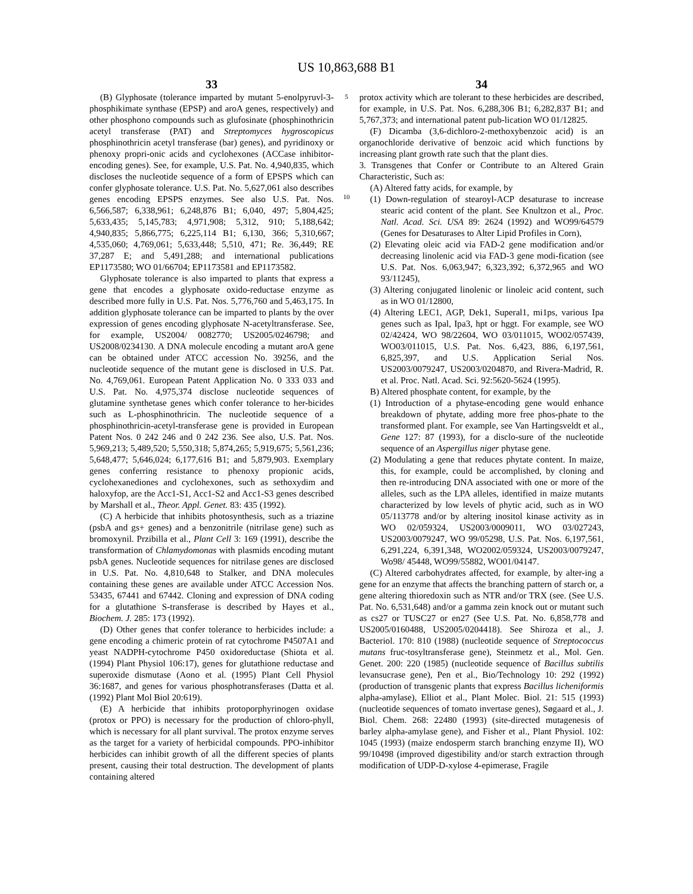US 10,863,688 B1
33
(B) Glyphosate (tolerance imparted by mutant 5-enolpyruvl-3-phosphikimate synthase (EPSP) and aroA genes, respectively) and other phosphono compounds such as glufosinate (phosphinothricin acetyl transferase (PAT) and Streptomyces hygroscopicus phosphinothricin acetyl transferase (bar) genes), and pyridinoxy or phenoxy propri-onic acids and cyclohexones (ACCase inhibitor-encoding genes). See, for example, U.S. Pat. No. 4,940,835, which discloses the nucleotide sequence of a form of EPSPS which can confer glyphosate tolerance. U.S. Pat. No. 5,627,061 also describes genes encoding EPSPS enzymes. See also U.S. Pat. Nos. 6,566,587; 6,338,961; 6,248,876 B1; 6,040, 497; 5,804,425; 5,633,435; 5,145,783; 4,971,908; 5,312, 910; 5,188,642; 4,940,835; 5,866,775; 6,225,114 B1; 6,130, 366; 5,310,667; 4,535,060; 4,769,061; 5,633,448; 5,510, 471; Re. 36,449; RE 37,287 E; and 5,491,288; and international publications EP1173580; WO 01/66704; EP1173581 and EP1173582.
Glyphosate tolerance is also imparted to plants that express a gene that encodes a glyphosate oxido-reductase enzyme as described more fully in U.S. Pat. Nos. 5,776,760 and 5,463,175. In addition glyphosate tolerance can be imparted to plants by the over expression of genes encoding glyphosate N-acetyltransferase. See, for example, US2004/ 0082770; US2005/0246798; and US2008/0234130. A DNA molecule encoding a mutant aroA gene can be obtained under ATCC accession No. 39256, and the nucleotide sequence of the mutant gene is disclosed in U.S. Pat. No. 4,769,061. European Patent Application No. 0 333 033 and U.S. Pat. No. 4,975,374 disclose nucleotide sequences of glutamine synthetase genes which confer tolerance to her-bicides such as L-phosphinothricin. The nucleotide sequence of a phosphinothricin-acetyl-transferase gene is provided in European Patent Nos. 0 242 246 and 0 242 236. See also, U.S. Pat. Nos. 5,969,213; 5,489,520; 5,550,318; 5,874,265; 5,919,675; 5,561,236; 5,648,477; 5,646,024; 6,177,616 B1; and 5,879,903. Exemplary genes conferring resistance to phenoxy propionic acids, cyclohexanediones and cyclohexones, such as sethoxydim and haloxyfop, are the Acc1-S1, Acc1-S2 and Acc1-S3 genes described by Marshall et al., Theor. Appl. Genet. 83: 435 (1992).
(C) A herbicide that inhibits photosynthesis, such as a triazine (psbA and gs+ genes) and a benzonitrile (nitrilase gene) such as bromoxynil. Przibilla et al., Plant Cell 3: 169 (1991), describe the transformation of Chlamydomonas with plasmids encoding mutant psbA genes. Nucleotide sequences for nitrilase genes are disclosed in U.S. Pat. No. 4,810,648 to Stalker, and DNA molecules containing these genes are available under ATCC Accession Nos. 53435, 67441 and 67442. Cloning and expression of DNA coding for a glutathione S-transferase is described by Hayes et al., Biochem. J. 285: 173 (1992).
(D) Other genes that confer tolerance to herbicides include: a gene encoding a chimeric protein of rat cytochrome P4507A1 and yeast NADPH-cytochrome P450 oxidoreductase (Shiota et al. (1994) Plant Physiol 106:17), genes for glutathione reductase and superoxide dismutase (Aono et al. (1995) Plant Cell Physiol 36:1687, and genes for various phosphotransferases (Datta et al. (1992) Plant Mol Biol 20:619).
(E) A herbicide that inhibits protoporphyrinogen oxidase (protox or PPO) is necessary for the production of chloro-phyll, which is necessary for all plant survival. The protox enzyme serves as the target for a variety of herbicidal compounds. PPO-inhibitor herbicides can inhibit growth of all the different species of plants present, causing their total destruction. The development of plants containing altered
5
10
34
protox activity which are tolerant to these herbicides are described, for example, in U.S. Pat. Nos. 6,288,306 B1; 6,282,837 B1; and 5,767,373; and international patent pub-lication WO 01/12825.
(F) Dicamba (3,6-dichloro-2-methoxybenzoic acid) is an organochloride derivative of benzoic acid which functions by increasing plant growth rate such that the plant dies.
3. Transgenes that Confer or Contribute to an Altered Grain Characteristic, Such as:
(A) Altered fatty acids, for example, by
(1) Down-regulation of stearoyl-ACP desaturase to increase stearic acid content of the plant. See Knultzon et al., Proc. Natl. Acad. Sci. USA 89: 2624 (1992) and WO99/64579 (Genes for Desaturases to Alter Lipid Profiles in Corn),
(2) Elevating oleic acid via FAD-2 gene modification and/or decreasing linolenic acid via FAD-3 gene modi-fication (see U.S. Pat. Nos. 6,063,947; 6,323,392; 6,372,965 and WO 93/11245),
(3) Altering conjugated linolenic or linoleic acid content, such as in WO 01/12800,
(4) Altering LEC1, AGP, Dek1, Superal1, mi1ps, various Ipa genes such as Ipal, Ipa3, hpt or hggt. For example, see WO 02/42424, WO 98/22604, WO 03/011015, WO02/057439, WO03/011015, U.S. Pat. Nos. 6,423, 886, 6,197,561, 6,825,397, and U.S. Application Serial Nos. US2003/0079247, US2003/0204870, and Rivera-Madrid, R. et al. Proc. Natl. Acad. Sci. 92:5620-5624 (1995).
B) Altered phosphate content, for example, by the
(1) Introduction of a phytase-encoding gene would enhance breakdown of phytate, adding more free phos-phate to the transformed plant. For example, see Van Hartingsveldt et al., Gene 127: 87 (1993), for a disclo-sure of the nucleotide sequence of an Aspergillus niger phytase gene.
(2) Modulating a gene that reduces phytate content. In maize, this, for example, could be accomplished, by cloning and then re-introducing DNA associated with one or more of the alleles, such as the LPA alleles, identified in maize mutants characterized by low levels of phytic acid, such as in WO 05/113778 and/or by altering inositol kinase activity as in WO 02/059324, US2003/0009011, WO 03/027243, US2003/0079247, WO 99/05298, U.S. Pat. Nos. 6,197,561, 6,291,224, 6,391,348, WO2002/059324, US2003/0079247, Wo98/ 45448, WO99/55882, WO01/04147.
(C) Altered carbohydrates affected, for example, by alter-ing a gene for an enzyme that affects the branching pattern of starch or, a gene altering thioredoxin such as NTR and/or TRX (see. (See U.S. Pat. No. 6,531,648) and/or a gamma zein knock out or mutant such as cs27 or TUSC27 or en27 (See U.S. Pat. No. 6,858,778 and US2005/0160488, US2005/0204418). See Shiroza et al., J. Bacteriol. 170: 810 (1988) (nucleotide sequence of Streptococcus mutans fruc-tosyltransferase gene), Steinmetz et al., Mol. Gen. Genet. 200: 220 (1985) (nucleotide sequence of Bacillus subtilis levansucrase gene), Pen et al., Bio/Technology 10: 292 (1992) (production of transgenic plants that express Bacillus licheniformis alpha-amylase), Elliot et al., Plant Molec. Biol. 21: 515 (1993) (nucleotide sequences of tomato invertase genes), Søgaard et al., J. Biol. Chem. 268: 22480 (1993) (site-directed mutagenesis of barley alpha-amylase gene), and Fisher et al., Plant Physiol. 102: 1045 (1993) (maize endosperm starch branching enzyme II), WO 99/10498 (improved digestibility and/or starch extraction through modification of UDP-D-xylose 4-epimerase, Fragile